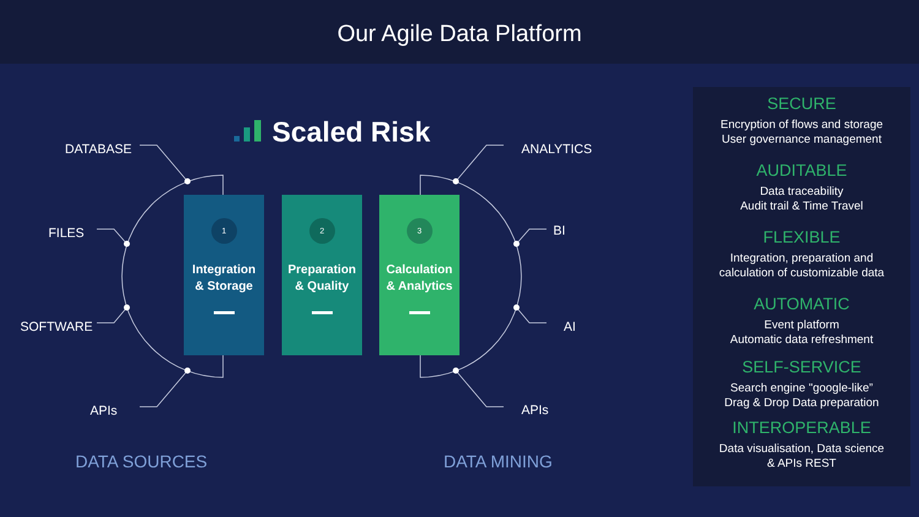Our Agile Data Platform
Scaled Risk
DATABASE
FILES
SOFTWARE
APIs
1
Integration
& Storage
2
Preparation
& Quality
3
Calculation
& Analytics
ANALYTICS
BI
AI
APIs
DATA SOURCES DATA MINING
SECURE
Encryption of flows and storage
User governance management
AUDITABLE
Data traceability
Audit trail & Time Travel
FLEXIBLE
Integration, preparation and
calculation of customizable data
AUTOMATIC
Event platform
Automatic data refreshment
SELF-SERVICE
Search engine "google-like”
Drag & Drop Data preparation
INTEROPERABLE
Data visualisation, Data science
& APIs REST